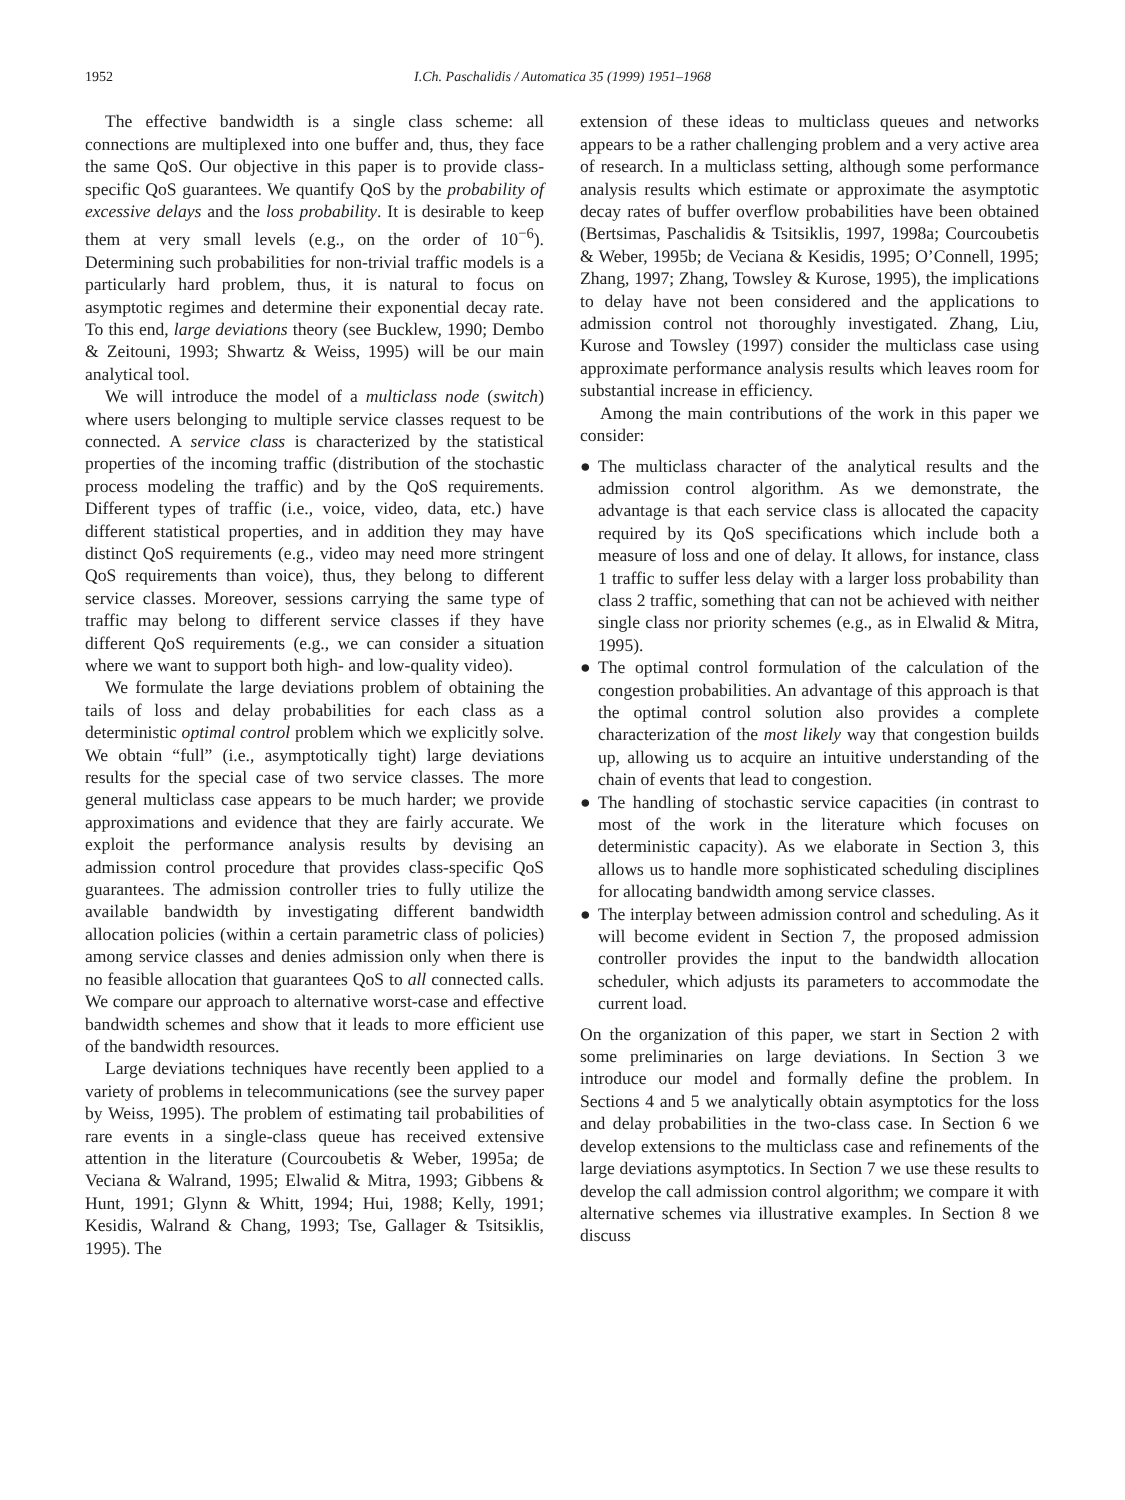1952 I.Ch. Paschalidis / Automatica 35 (1999) 1951–1968
The effective bandwidth is a single class scheme: all connections are multiplexed into one buffer and, thus, they face the same QoS. Our objective in this paper is to provide class-specific QoS guarantees. We quantify QoS by the probability of excessive delays and the loss probability. It is desirable to keep them at very small levels (e.g., on the order of 10<sup>−6</sup>). Determining such probabilities for non-trivial traffic models is a particularly hard problem, thus, it is natural to focus on asymptotic regimes and determine their exponential decay rate. To this end, large deviations theory (see Bucklew, 1990; Dembo & Zeitouni, 1993; Shwartz & Weiss, 1995) will be our main analytical tool.
We will introduce the model of a multiclass node (switch) where users belonging to multiple service classes request to be connected. A service class is characterized by the statistical properties of the incoming traffic (distribution of the stochastic process modeling the traffic) and by the QoS requirements. Different types of traffic (i.e., voice, video, data, etc.) have different statistical properties, and in addition they may have distinct QoS requirements (e.g., video may need more stringent QoS requirements than voice), thus, they belong to different service classes. Moreover, sessions carrying the same type of traffic may belong to different service classes if they have different QoS requirements (e.g., we can consider a situation where we want to support both high- and low-quality video).
We formulate the large deviations problem of obtaining the tails of loss and delay probabilities for each class as a deterministic optimal control problem which we explicitly solve. We obtain “full” (i.e., asymptotically tight) large deviations results for the special case of two service classes. The more general multiclass case appears to be much harder; we provide approximations and evidence that they are fairly accurate. We exploit the performance analysis results by devising an admission control procedure that provides class-specific QoS guarantees. The admission controller tries to fully utilize the available bandwidth by investigating different bandwidth allocation policies (within a certain parametric class of policies) among service classes and denies admission only when there is no feasible allocation that guarantees QoS to all connected calls. We compare our approach to alternative worst-case and effective bandwidth schemes and show that it leads to more efficient use of the bandwidth resources.
Large deviations techniques have recently been applied to a variety of problems in telecommunications (see the survey paper by Weiss, 1995). The problem of estimating tail probabilities of rare events in a single-class queue has received extensive attention in the literature (Courcoubetis & Weber, 1995a; de Veciana & Walrand, 1995; Elwalid & Mitra, 1993; Gibbens & Hunt, 1991; Glynn & Whitt, 1994; Hui, 1988; Kelly, 1991; Kesidis, Walrand & Chang, 1993; Tse, Gallager & Tsitsiklis, 1995). The
extension of these ideas to multiclass queues and networks appears to be a rather challenging problem and a very active area of research. In a multiclass setting, although some performance analysis results which estimate or approximate the asymptotic decay rates of buffer overflow probabilities have been obtained (Bertsimas, Paschalidis & Tsitsiklis, 1997, 1998a; Courcoubetis & Weber, 1995b; de Veciana & Kesidis, 1995; O’Connell, 1995; Zhang, 1997; Zhang, Towsley & Kurose, 1995), the implications to delay have not been considered and the applications to admission control not thoroughly investigated. Zhang, Liu, Kurose and Towsley (1997) consider the multiclass case using approximate performance analysis results which leaves room for substantial increase in efficiency.
Among the main contributions of the work in this paper we consider:
● The multiclass character of the analytical results and the admission control algorithm. As we demonstrate, the advantage is that each service class is allocated the capacity required by its QoS specifications which include both a measure of loss and one of delay. It allows, for instance, class 1 traffic to suffer less delay with a larger loss probability than class 2 traffic, something that can not be achieved with neither single class nor priority schemes (e.g., as in Elwalid & Mitra, 1995).
● The optimal control formulation of the calculation of the congestion probabilities. An advantage of this approach is that the optimal control solution also provides a complete characterization of the most likely way that congestion builds up, allowing us to acquire an intuitive understanding of the chain of events that lead to congestion.
● The handling of stochastic service capacities (in contrast to most of the work in the literature which focuses on deterministic capacity). As we elaborate in Section 3, this allows us to handle more sophisticated scheduling disciplines for allocating bandwidth among service classes.
● The interplay between admission control and scheduling. As it will become evident in Section 7, the proposed admission controller provides the input to the bandwidth allocation scheduler, which adjusts its parameters to accommodate the current load.
On the organization of this paper, we start in Section 2 with some preliminaries on large deviations. In Section 3 we introduce our model and formally define the problem. In Sections 4 and 5 we analytically obtain asymptotics for the loss and delay probabilities in the two-class case. In Section 6 we develop extensions to the multiclass case and refinements of the large deviations asymptotics. In Section 7 we use these results to develop the call admission control algorithm; we compare it with alternative schemes via illustrative examples. In Section 8 we discuss